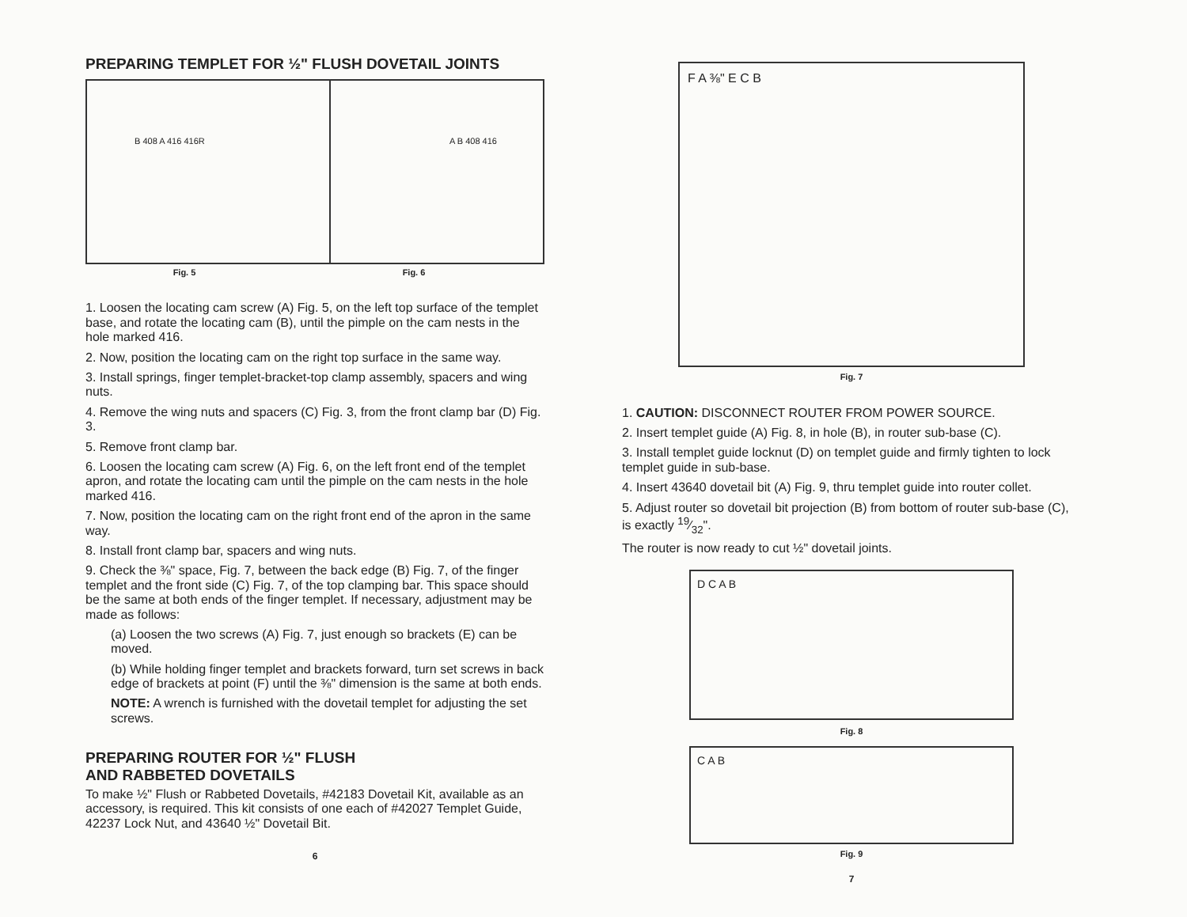PREPARING TEMPLET FOR ½" FLUSH DOVETAIL JOINTS
B 408 A 416 416R A B 408 416
Fig. 5 Fig. 6
1. Loosen the locating cam screw (A) Fig. 5, on the left top surface of the templet base, and rotate the locating cam (B), until the pimple on the cam nests in the hole marked 416.
2. Now, position the locating cam on the right top surface in the same way.
3. Install springs, finger templet-bracket-top clamp assembly, spacers and wing nuts.
4. Remove the wing nuts and spacers (C) Fig. 3, from the front clamp bar (D) Fig. 3.
5. Remove front clamp bar.
6. Loosen the locating cam screw (A) Fig. 6, on the left front end of the templet apron, and rotate the locating cam until the pimple on the cam nests in the hole marked 416.
7. Now, position the locating cam on the right front end of the apron in the same way.
8. Install front clamp bar, spacers and wing nuts.
9. Check the ⅜" space, Fig. 7, between the back edge (B) Fig. 7, of the finger templet and the front side (C) Fig. 7, of the top clamping bar. This space should be the same at both ends of the finger templet. If necessary, adjustment may be made as follows:
(a) Loosen the two screws (A) Fig. 7, just enough so brackets (E) can be moved.
(b) While holding finger templet and brackets forward, turn set screws in back edge of brackets at point (F) until the ⅜" dimension is the same at both ends.
NOTE: A wrench is furnished with the dovetail templet for adjusting the set screws.
PREPARING ROUTER FOR ½" FLUSH
AND RABBETED DOVETAILS
To make ½" Flush or Rabbeted Dovetails, #42183 Dovetail Kit, available as an accessory, is required. This kit consists of one each of #42027 Templet Guide, 42237 Lock Nut, and 43640 ½" Dovetail Bit.
6
F A ⅜" E C B
Fig. 7
1. CAUTION: DISCONNECT ROUTER FROM POWER SOURCE.
2. Insert templet guide (A) Fig. 8, in hole (B), in router sub-base (C).
3. Install templet guide locknut (D) on templet guide and firmly tighten to lock templet guide in sub-base.
4. Insert 43640 dovetail bit (A) Fig. 9, thru templet guide into router collet.
5. Adjust router so dovetail bit projection (B) from bottom of router sub-base (C), is exactly 19⁄32".
The router is now ready to cut ½" dovetail joints.
D C A B
Fig. 8
C A B
Fig. 9
7